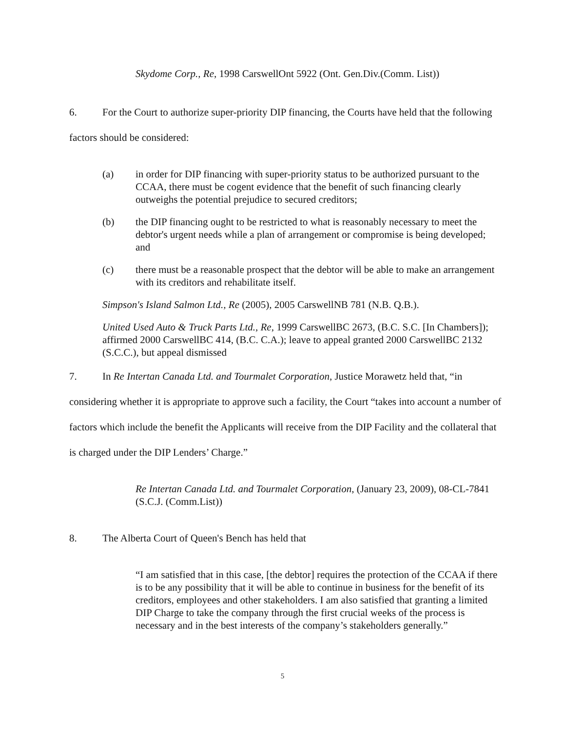Skydome Corp., Re, 1998 CarswellOnt 5922 (Ont. Gen.Div.(Comm. List))
6. For the Court to authorize super-priority DIP financing, the Courts have held that the following factors should be considered:
(a) in order for DIP financing with super-priority status to be authorized pursuant to the CCAA, there must be cogent evidence that the benefit of such financing clearly outweighs the potential prejudice to secured creditors;
(b) the DIP financing ought to be restricted to what is reasonably necessary to meet the debtor's urgent needs while a plan of arrangement or compromise is being developed; and
(c) there must be a reasonable prospect that the debtor will be able to make an arrangement with its creditors and rehabilitate itself.
Simpson's Island Salmon Ltd., Re (2005), 2005 CarswellNB 781 (N.B. Q.B.).
United Used Auto & Truck Parts Ltd., Re, 1999 CarswellBC 2673, (B.C. S.C. [In Chambers]); affirmed 2000 CarswellBC 414, (B.C. C.A.); leave to appeal granted 2000 CarswellBC 2132 (S.C.C.), but appeal dismissed
7. In Re Intertan Canada Ltd. and Tourmalet Corporation, Justice Morawetz held that, “in considering whether it is appropriate to approve such a facility, the Court “takes into account a number of factors which include the benefit the Applicants will receive from the DIP Facility and the collateral that is charged under the DIP Lenders’ Charge.”
Re Intertan Canada Ltd. and Tourmalet Corporation, (January 23, 2009), 08-CL-7841 (S.C.J. (Comm.List))
8. The Alberta Court of Queen's Bench has held that
“I am satisfied that in this case, [the debtor] requires the protection of the CCAA if there is to be any possibility that it will be able to continue in business for the benefit of its creditors, employees and other stakeholders. I am also satisfied that granting a limited DIP Charge to take the company through the first crucial weeks of the process is necessary and in the best interests of the company’s stakeholders generally.”
5